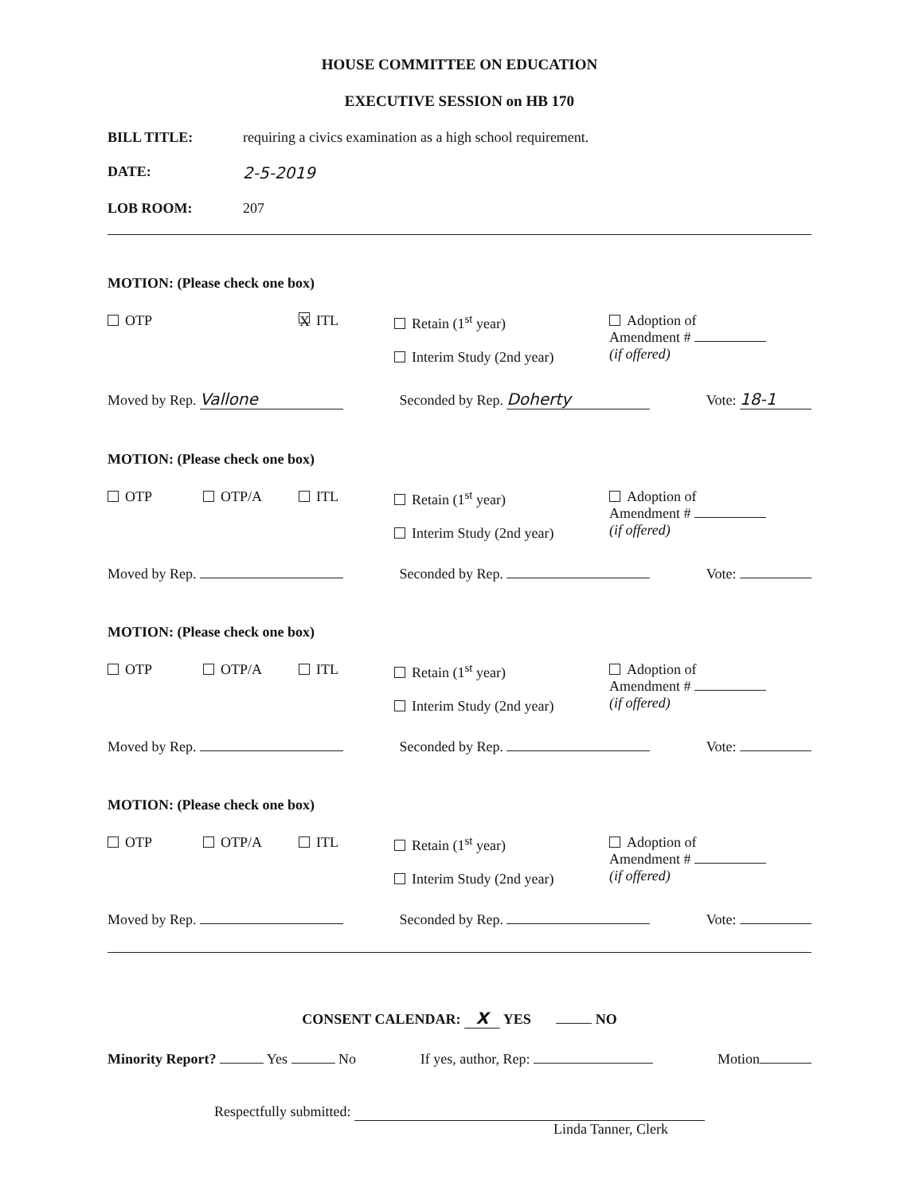HOUSE COMMITTEE ON EDUCATION
EXECUTIVE SESSION on HB 170
BILL TITLE: requiring a civics examination as a high school requirement.
DATE: 2-5-2019
LOB ROOM: 207
MOTION: (Please check one box)
OTP
X ITL
Retain (1<sup>st</sup> year)
Interim Study (2nd year)
Adoption of
Amendment #
(if offered)
Moved by Rep. Vallone Seconded by Rep. Doherty Vote: 18-1
MOTION: (Please check one box)
OTP
OTP/A
ITL
Retain (1<sup>st</sup> year)
Interim Study (2nd year)
Adoption of
Amendment #
(if offered)
Moved by Rep. Seconded by Rep. Vote:
MOTION: (Please check one box)
OTP
OTP/A
ITL
Retain (1<sup>st</sup> year)
Interim Study (2nd year)
Adoption of
Amendment #
(if offered)
Moved by Rep. Seconded by Rep. Vote:
MOTION: (Please check one box)
OTP
OTP/A
ITL
Retain (1<sup>st</sup> year)
Interim Study (2nd year)
Adoption of
Amendment #
(if offered)
Moved by Rep. Seconded by Rep. Vote:
CONSENT CALENDAR: X YES NO
Minority Report? Yes No If yes, author, Rep: Motion
Respectfully submitted:
Linda Tanner, Clerk